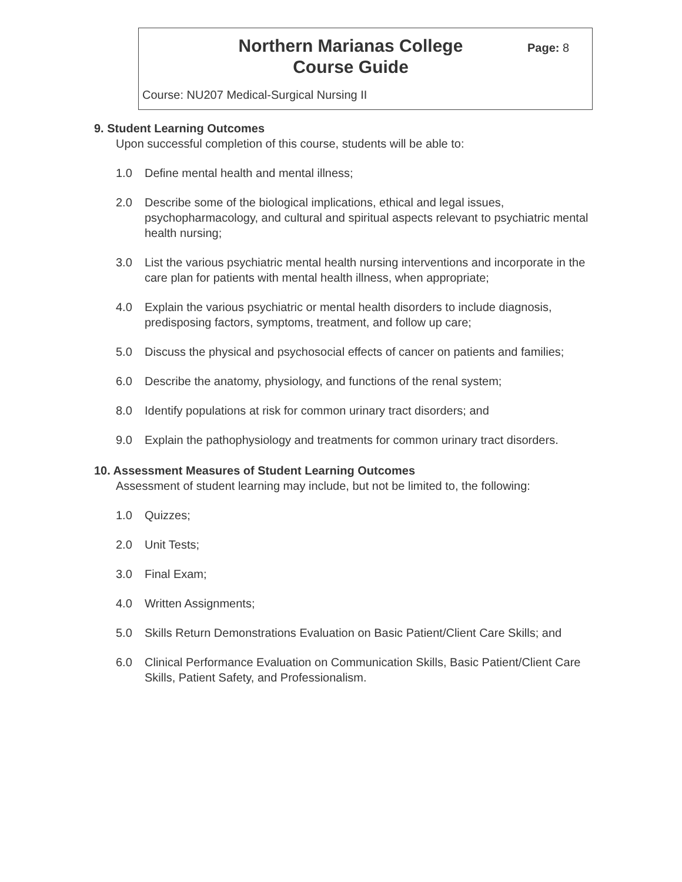Northern Marianas College
Course Guide
Page: 8
Course: NU207 Medical-Surgical Nursing II
9. Student Learning Outcomes
Upon successful completion of this course, students will be able to:
1.0 Define mental health and mental illness;
2.0 Describe some of the biological implications, ethical and legal issues, psychopharmacology, and cultural and spiritual aspects relevant to psychiatric mental health nursing;
3.0 List the various psychiatric mental health nursing interventions and incorporate in the care plan for patients with mental health illness, when appropriate;
4.0 Explain the various psychiatric or mental health disorders to include diagnosis, predisposing factors, symptoms, treatment, and follow up care;
5.0 Discuss the physical and psychosocial effects of cancer on patients and families;
6.0 Describe the anatomy, physiology, and functions of the renal system;
8.0 Identify populations at risk for common urinary tract disorders; and
9.0 Explain the pathophysiology and treatments for common urinary tract disorders.
10. Assessment Measures of Student Learning Outcomes
Assessment of student learning may include, but not be limited to, the following:
1.0 Quizzes;
2.0 Unit Tests;
3.0 Final Exam;
4.0 Written Assignments;
5.0 Skills Return Demonstrations Evaluation on Basic Patient/Client Care Skills; and
6.0 Clinical Performance Evaluation on Communication Skills, Basic Patient/Client Care Skills, Patient Safety, and Professionalism.